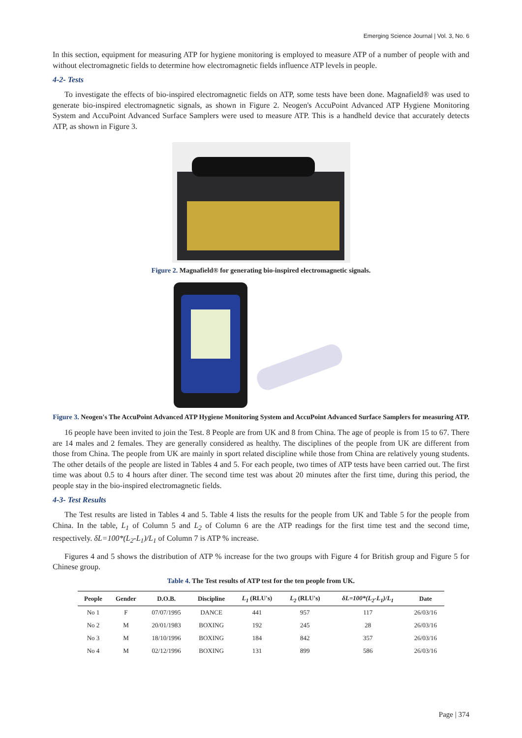Emerging Science Journal | Vol. 3, No. 6
In this section, equipment for measuring ATP for hygiene monitoring is employed to measure ATP of a number of people with and without electromagnetic fields to determine how electromagnetic fields influence ATP levels in people.
4-2- Tests
To investigate the effects of bio-inspired electromagnetic fields on ATP, some tests have been done. Magnafield® was used to generate bio-inspired electromagnetic signals, as shown in Figure 2. Neogen's AccuPoint Advanced ATP Hygiene Monitoring System and AccuPoint Advanced Surface Samplers were used to measure ATP. This is a handheld device that accurately detects ATP, as shown in Figure 3.
Figure 2. Magnafield® for generating bio-inspired electromagnetic signals.
Figure 3. Neogen's The AccuPoint Advanced ATP Hygiene Monitoring System and AccuPoint Advanced Surface Samplers for measuring ATP.
16 people have been invited to join the Test. 8 People are from UK and 8 from China. The age of people is from 15 to 67. There are 14 males and 2 females. They are generally considered as healthy. The disciplines of the people from UK are different from those from China. The people from UK are mainly in sport related discipline while those from China are relatively young students. The other details of the people are listed in Tables 4 and 5. For each people, two times of ATP tests have been carried out. The first time was about 0.5 to 4 hours after diner. The second time test was about 20 minutes after the first time, during this period, the people stay in the bio-inspired electromagnetic fields.
4-3- Test Results
The Test results are listed in Tables 4 and 5. Table 4 lists the results for the people from UK and Table 5 for the people from China. In the table, L<sub>1</sub> of Column 5 and L<sub>2</sub> of Column 6 are the ATP readings for the first time test and the second time, respectively. δL=100*(L<sub>2</sub>-L<sub>1</sub>)/L<sub>1</sub> of Column 7 is ATP % increase.
Figures 4 and 5 shows the distribution of ATP % increase for the two groups with Figure 4 for British group and Figure 5 for Chinese group.
Table 4. The Test results of ATP test for the ten people from UK.
| People | Gender | D.O.B. | Discipline | L<sub>1</sub> (RLU's) | L<sub>2</sub> (RLU's) | δL=100*(L<sub>2</sub>-L<sub>1</sub>)/L<sub>1</sub> | Date |
| --- | --- | --- | --- | --- | --- | --- | --- |
| No 1 | F | 07/07/1995 | DANCE | 441 | 957 | 117 | 26/03/16 |
| No 2 | M | 20/01/1983 | BOXING | 192 | 245 | 28 | 26/03/16 |
| No 3 | M | 18/10/1996 | BOXING | 184 | 842 | 357 | 26/03/16 |
| No 4 | M | 02/12/1996 | BOXING | 131 | 899 | 586 | 26/03/16 |
Page | 374